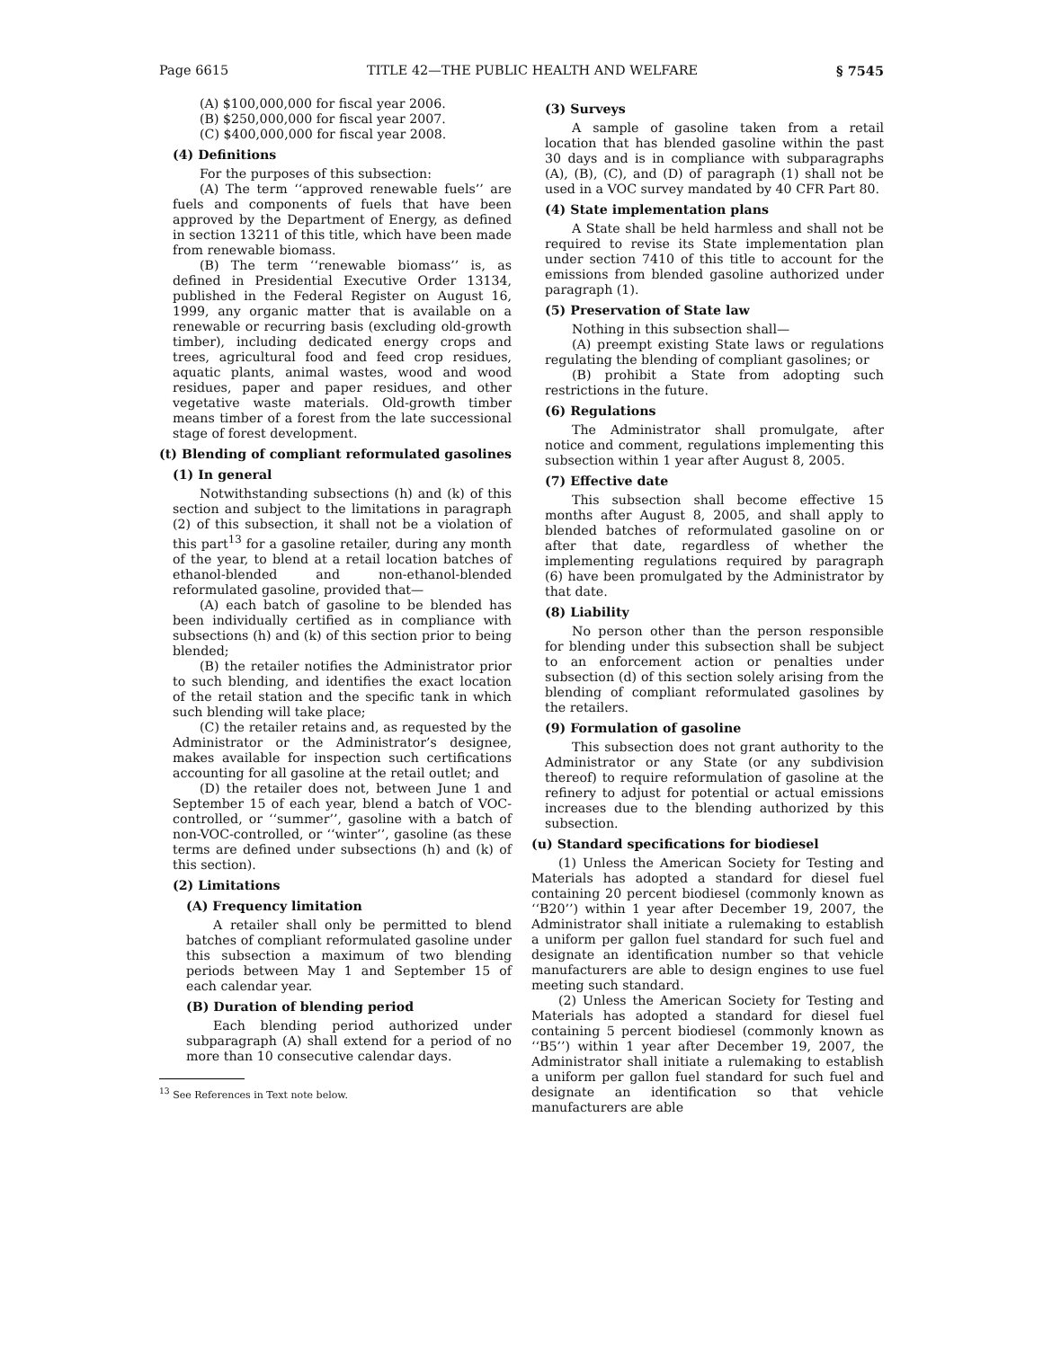Page 6615 TITLE 42—THE PUBLIC HEALTH AND WELFARE § 7545
(A) $100,000,000 for fiscal year 2006.
(B) $250,000,000 for fiscal year 2007.
(C) $400,000,000 for fiscal year 2008.
(4) Definitions
For the purposes of this subsection:
(A) The term ‘‘approved renewable fuels’’ are fuels and components of fuels that have been approved by the Department of Energy, as defined in section 13211 of this title, which have been made from renewable biomass.
(B) The term ‘‘renewable biomass’’ is, as defined in Presidential Executive Order 13134, published in the Federal Register on August 16, 1999, any organic matter that is available on a renewable or recurring basis (excluding old-growth timber), including dedicated energy crops and trees, agricultural food and feed crop residues, aquatic plants, animal wastes, wood and wood residues, paper and paper residues, and other vegetative waste materials. Old-growth timber means timber of a forest from the late successional stage of forest development.
(t) Blending of compliant reformulated gasolines
(1) In general
Notwithstanding subsections (h) and (k) of this section and subject to the limitations in paragraph (2) of this subsection, it shall not be a violation of this part<sup>13</sup> for a gasoline retailer, during any month of the year, to blend at a retail location batches of ethanol-blended and non-ethanol-blended reformulated gasoline, provided that—
(A) each batch of gasoline to be blended has been individually certified as in compliance with subsections (h) and (k) of this section prior to being blended;
(B) the retailer notifies the Administrator prior to such blending, and identifies the exact location of the retail station and the specific tank in which such blending will take place;
(C) the retailer retains and, as requested by the Administrator or the Administrator’s designee, makes available for inspection such certifications accounting for all gasoline at the retail outlet; and
(D) the retailer does not, between June 1 and September 15 of each year, blend a batch of VOC-controlled, or ‘‘summer’’, gasoline with a batch of non-VOC-controlled, or ‘‘winter’’, gasoline (as these terms are defined under subsections (h) and (k) of this section).
(2) Limitations
(A) Frequency limitation
A retailer shall only be permitted to blend batches of compliant reformulated gasoline under this subsection a maximum of two blending periods between May 1 and September 15 of each calendar year.
(B) Duration of blending period
Each blending period authorized under subparagraph (A) shall extend for a period of no more than 10 consecutive calendar days.
<sup>13</sup> See References in Text note below.
(3) Surveys
A sample of gasoline taken from a retail location that has blended gasoline within the past 30 days and is in compliance with subparagraphs (A), (B), (C), and (D) of paragraph (1) shall not be used in a VOC survey mandated by 40 CFR Part 80.
(4) State implementation plans
A State shall be held harmless and shall not be required to revise its State implementation plan under section 7410 of this title to account for the emissions from blended gasoline authorized under paragraph (1).
(5) Preservation of State law
Nothing in this subsection shall—
(A) preempt existing State laws or regulations regulating the blending of compliant gasolines; or
(B) prohibit a State from adopting such restrictions in the future.
(6) Regulations
The Administrator shall promulgate, after notice and comment, regulations implementing this subsection within 1 year after August 8, 2005.
(7) Effective date
This subsection shall become effective 15 months after August 8, 2005, and shall apply to blended batches of reformulated gasoline on or after that date, regardless of whether the implementing regulations required by paragraph (6) have been promulgated by the Administrator by that date.
(8) Liability
No person other than the person responsible for blending under this subsection shall be subject to an enforcement action or penalties under subsection (d) of this section solely arising from the blending of compliant reformulated gasolines by the retailers.
(9) Formulation of gasoline
This subsection does not grant authority to the Administrator or any State (or any subdivision thereof) to require reformulation of gasoline at the refinery to adjust for potential or actual emissions increases due to the blending authorized by this subsection.
(u) Standard specifications for biodiesel
(1) Unless the American Society for Testing and Materials has adopted a standard for diesel fuel containing 20 percent biodiesel (commonly known as ‘‘B20’’) within 1 year after December 19, 2007, the Administrator shall initiate a rulemaking to establish a uniform per gallon fuel standard for such fuel and designate an identification number so that vehicle manufacturers are able to design engines to use fuel meeting such standard.
(2) Unless the American Society for Testing and Materials has adopted a standard for diesel fuel containing 5 percent biodiesel (commonly known as ‘‘B5’’) within 1 year after December 19, 2007, the Administrator shall initiate a rulemaking to establish a uniform per gallon fuel standard for such fuel and designate an identification so that vehicle manufacturers are able